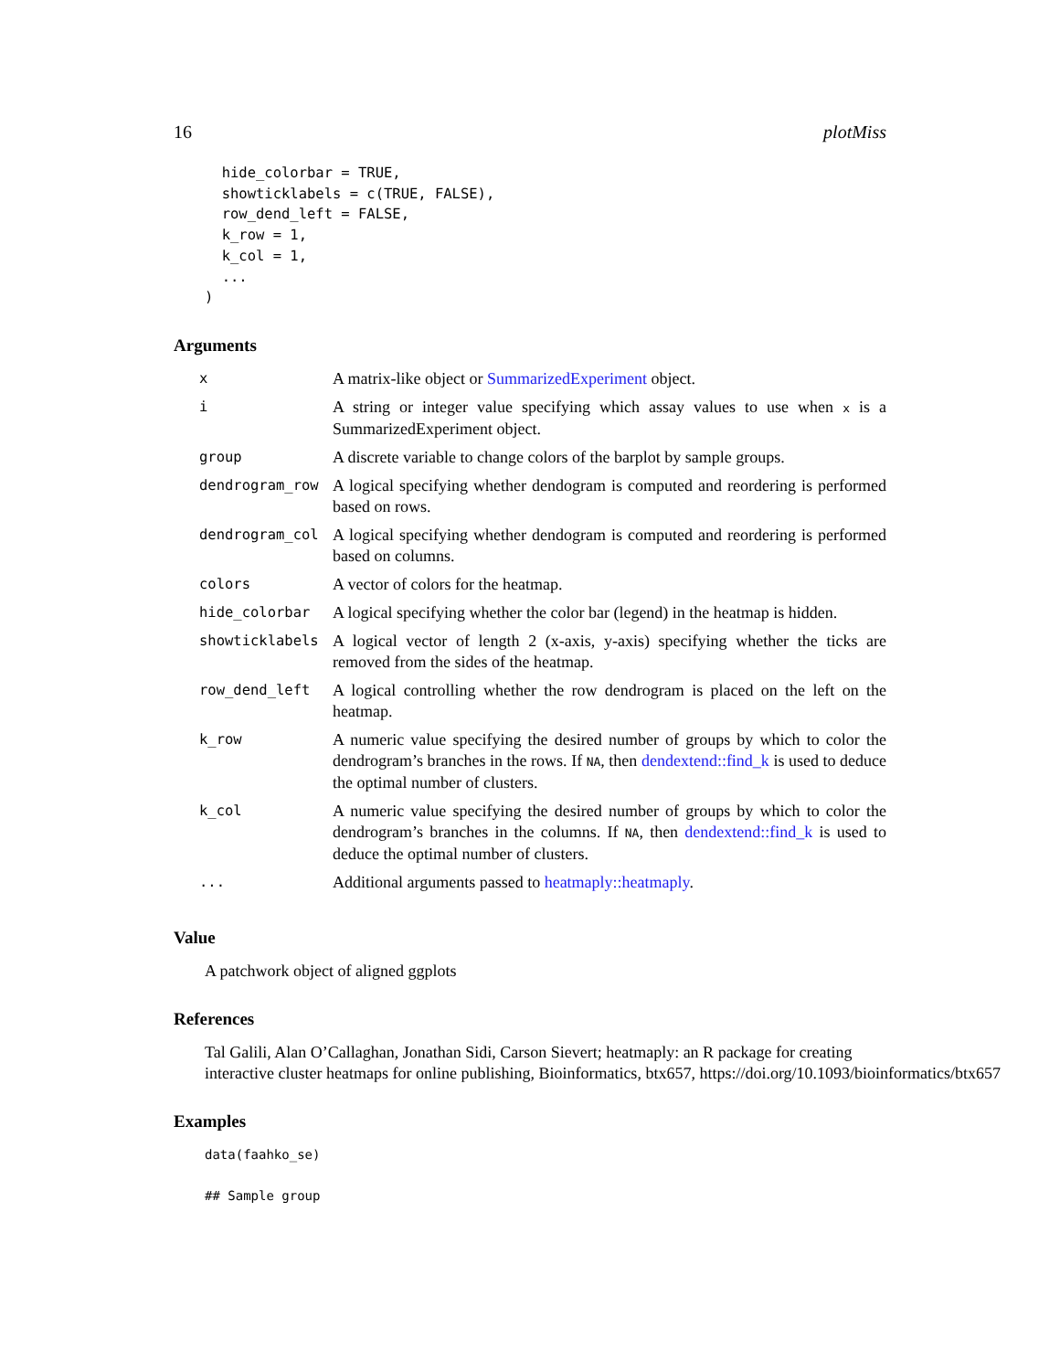16 plotMiss
  hide_colorbar = TRUE,
  showticklabels = c(TRUE, FALSE),
  row_dend_left = FALSE,
  k_row = 1,
  k_col = 1,
  ...
)
Arguments
| x | A matrix-like object or SummarizedExperiment object. |
| i | A string or integer value specifying which assay values to use when x is a SummarizedExperiment object. |
| group | A discrete variable to change colors of the barplot by sample groups. |
| dendrogram_row | A logical specifying whether dendogram is computed and reordering is performed based on rows. |
| dendrogram_col | A logical specifying whether dendogram is computed and reordering is performed based on columns. |
| colors | A vector of colors for the heatmap. |
| hide_colorbar | A logical specifying whether the color bar (legend) in the heatmap is hidden. |
| showticklabels | A logical vector of length 2 (x-axis, y-axis) specifying whether the ticks are removed from the sides of the heatmap. |
| row_dend_left | A logical controlling whether the row dendrogram is placed on the left on the heatmap. |
| k_row | A numeric value specifying the desired number of groups by which to color the dendrogram’s branches in the rows. If NA , then dendextend::find_k is used to deduce the optimal number of clusters. |
| k_col | A numeric value specifying the desired number of groups by which to color the dendrogram’s branches in the columns. If NA , then dendextend::find_k is used to deduce the optimal number of clusters. |
| ... | Additional arguments passed to heatmaply::heatmaply . |
Value
A patchwork object of aligned ggplots
References
Tal Galili, Alan O’Callaghan, Jonathan Sidi, Carson Sievert; heatmaply: an R package for creating
interactive cluster heatmaps for online publishing, Bioinformatics, btx657, https://doi.org/10.1093/bioinformatics/btx657
Examples
data(faahko_se)

## Sample group